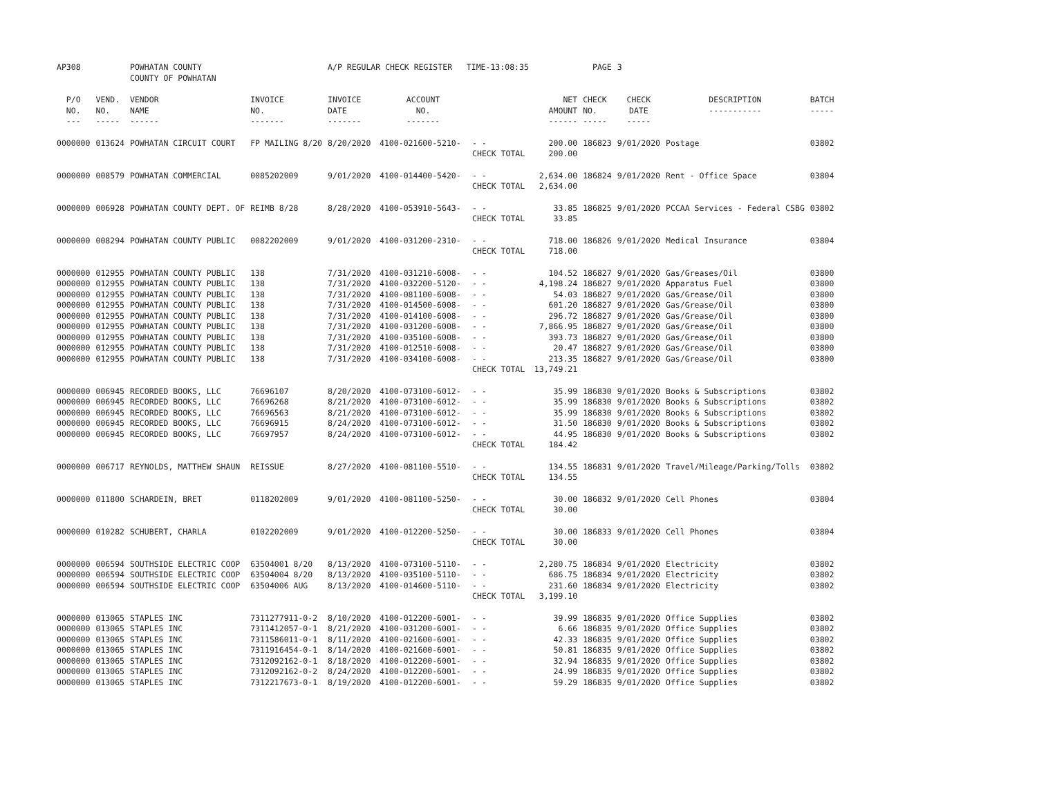| AP308 | | POWHATAN COUNTY COUNTY OF POWHATAN | | A/P REGULAR CHECK REGISTER TIME-13:08:35 | | | | PAGE | 3 | | | |
| P/O NO. --- | VEND. NO. ----- | VENDOR NAME ------ | INVOICE NO. ------- | INVOICE DATE ------- | ACCOUNT NO. ------- | | NET AMOUNT ------ | CHECK NO. ----- | CHECK DATE ----- | DESCRIPTION ----------- | BATCH ----- | |
| 0000000 | 013624 | POWHATAN CIRCUIT COURT | FP MAILING 8/20 | 8/20/2020 | 4100-021600-5210- | - - CHECK TOTAL | 200.00 200.00 | 186823 | 9/01/2020 | Postage | 03802 | |
| 0000000 | 008579 | POWHATAN COMMERCIAL | 0085202009 | 9/01/2020 | 4100-014400-5420- | - - CHECK TOTAL | 2,634.00 2,634.00 | 186824 | 9/01/2020 | Rent - Office Space | 03804 | |
| 0000000 | 006928 | POWHATAN COUNTY DEPT. OF | REIMB 8/28 | 8/28/2020 | 4100-053910-5643- | - - CHECK TOTAL | 33.85 33.85 | 186825 | 9/01/2020 | PCCAA Services - Federal CSBG | 03802 | |
| 0000000 | 008294 | POWHATAN COUNTY PUBLIC | 0082202009 | 9/01/2020 | 4100-031200-2310- | - - CHECK TOTAL | 718.00 718.00 | 186826 | 9/01/2020 | Medical Insurance | 03804 | |
| 0000000 | 012955 | POWHATAN COUNTY PUBLIC | 138 | 7/31/2020 | 4100-031210-6008- | - - | 104.52 | 186827 | 9/01/2020 | Gas/Greases/Oil | 03800 | |
| 0000000 | 012955 | POWHATAN COUNTY PUBLIC | 138 | 7/31/2020 | 4100-032200-5120- | - - | 4,198.24 | 186827 | 9/01/2020 | Apparatus Fuel | 03800 | |
| 0000000 | 012955 | POWHATAN COUNTY PUBLIC | 138 | 7/31/2020 | 4100-081100-6008- | - - | 54.03 | 186827 | 9/01/2020 | Gas/Grease/Oil | 03800 | |
| 0000000 | 012955 | POWHATAN COUNTY PUBLIC | 138 | 7/31/2020 | 4100-014500-6008- | - - | 601.20 | 186827 | 9/01/2020 | Gas/Grease/Oil | 03800 | |
| 0000000 | 012955 | POWHATAN COUNTY PUBLIC | 138 | 7/31/2020 | 4100-014100-6008- | - - | 296.72 | 186827 | 9/01/2020 | Gas/Grease/Oil | 03800 | |
| 0000000 | 012955 | POWHATAN COUNTY PUBLIC | 138 | 7/31/2020 | 4100-031200-6008- | - - | 7,866.95 | 186827 | 9/01/2020 | Gas/Grease/Oil | 03800 | |
| 0000000 | 012955 | POWHATAN COUNTY PUBLIC | 138 | 7/31/2020 | 4100-035100-6008- | - - | 393.73 | 186827 | 9/01/2020 | Gas/Grease/Oil | 03800 | |
| 0000000 | 012955 | POWHATAN COUNTY PUBLIC | 138 | 7/31/2020 | 4100-012510-6008- | - - | 20.47 | 186827 | 9/01/2020 | Gas/Grease/Oil | 03800 | |
| 0000000 | 012955 | POWHATAN COUNTY PUBLIC | 138 | 7/31/2020 | 4100-034100-6008- | - - CHECK TOTAL | 213.35 13,749.21 | 186827 | 9/01/2020 | Gas/Grease/Oil | 03800 | |
| 0000000 | 006945 | RECORDED BOOKS, LLC | 76696107 | 8/20/2020 | 4100-073100-6012- | - - | 35.99 | 186830 | 9/01/2020 | Books & Subscriptions | 03802 | |
| 0000000 | 006945 | RECORDED BOOKS, LLC | 76696268 | 8/21/2020 | 4100-073100-6012- | - - | 35.99 | 186830 | 9/01/2020 | Books & Subscriptions | 03802 | |
| 0000000 | 006945 | RECORDED BOOKS, LLC | 76696563 | 8/21/2020 | 4100-073100-6012- | - - | 35.99 | 186830 | 9/01/2020 | Books & Subscriptions | 03802 | |
| 0000000 | 006945 | RECORDED BOOKS, LLC | 76696915 | 8/24/2020 | 4100-073100-6012- | - - | 31.50 | 186830 | 9/01/2020 | Books & Subscriptions | 03802 | |
| 0000000 | 006945 | RECORDED BOOKS, LLC | 76697957 | 8/24/2020 | 4100-073100-6012- | - - CHECK TOTAL | 44.95 184.42 | 186830 | 9/01/2020 | Books & Subscriptions | 03802 | |
| 0000000 | 006717 | REYNOLDS, MATTHEW SHAUN | REISSUE | 8/27/2020 | 4100-081100-5510- | - - CHECK TOTAL | 134.55 134.55 | 186831 | 9/01/2020 | Travel/Mileage/Parking/Tolls | 03802 | |
| 0000000 | 011800 | SCHARDEIN, BRET | 0118202009 | 9/01/2020 | 4100-081100-5250- | - - CHECK TOTAL | 30.00 30.00 | 186832 | 9/01/2020 | Cell Phones | 03804 | |
| 0000000 | 010282 | SCHUBERT, CHARLA | 0102202009 | 9/01/2020 | 4100-012200-5250- | - - CHECK TOTAL | 30.00 30.00 | 186833 | 9/01/2020 | Cell Phones | 03804 | |
| 0000000 | 006594 | SOUTHSIDE ELECTRIC COOP | 63504001 8/20 | 8/13/2020 | 4100-073100-5110- | - - | 2,280.75 | 186834 | 9/01/2020 | Electricity | 03802 | |
| 0000000 | 006594 | SOUTHSIDE ELECTRIC COOP | 63504004 8/20 | 8/13/2020 | 4100-035100-5110- | - - | 686.75 | 186834 | 9/01/2020 | Electricity | 03802 | |
| 0000000 | 006594 | SOUTHSIDE ELECTRIC COOP | 63504006 AUG | 8/13/2020 | 4100-014600-5110- | - - CHECK TOTAL | 231.60 3,199.10 | 186834 | 9/01/2020 | Electricity | 03802 | |
| 0000000 | 013065 | STAPLES INC | 7311277911-0-2 | 8/10/2020 | 4100-012200-6001- | - - | 39.99 | 186835 | 9/01/2020 | Office Supplies | 03802 | |
| 0000000 | 013065 | STAPLES INC | 7311412057-0-1 | 8/21/2020 | 4100-031200-6001- | - - | 6.66 | 186835 | 9/01/2020 | Office Supplies | 03802 | |
| 0000000 | 013065 | STAPLES INC | 7311586011-0-1 | 8/11/2020 | 4100-021600-6001- | - - | 42.33 | 186835 | 9/01/2020 | Office Supplies | 03802 | |
| 0000000 | 013065 | STAPLES INC | 7311916454-0-1 | 8/14/2020 | 4100-021600-6001- | - - | 50.81 | 186835 | 9/01/2020 | Office Supplies | 03802 | |
| 0000000 | 013065 | STAPLES INC | 7312092162-0-1 | 8/18/2020 | 4100-012200-6001- | - - | 32.94 | 186835 | 9/01/2020 | Office Supplies | 03802 | |
| 0000000 | 013065 | STAPLES INC | 7312092162-0-2 | 8/24/2020 | 4100-012200-6001- | - - | 24.99 | 186835 | 9/01/2020 | Office Supplies | 03802 | |
| 0000000 | 013065 | STAPLES INC | 7312217673-0-1 | 8/19/2020 | 4100-012200-6001- | - - | 59.29 | 186835 | 9/01/2020 | Office Supplies | 03802 | |